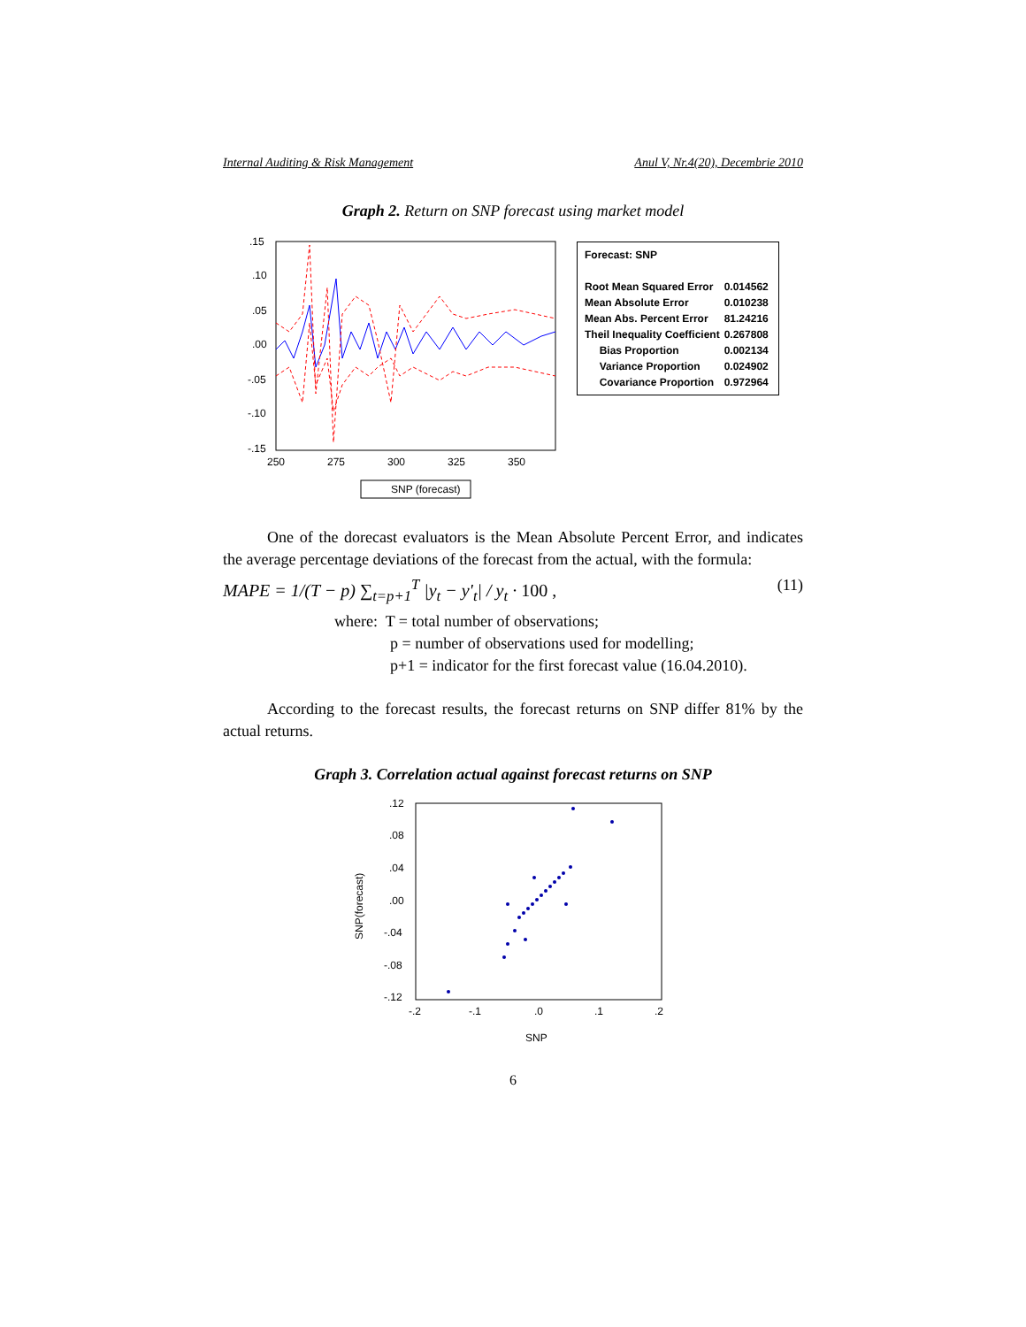Internal Auditing & Risk Management Anul V, Nr.4(20), Decembrie 2010
Graph 2. Return on SNP forecast using market model
.15
.10
.05
.00
-.05
-.10
-.15
250
275
300
325
350
SNP (forecast)
| Forecast: SNP | |
| Root Mean Squared Error | 0.014562 |
| Mean Absolute Error | 0.010238 |
| Mean Abs. Percent Error | 81.24216 |
| Theil Inequality Coefficient | 0.267808 |
| Bias Proportion | 0.002134 |
| Variance Proportion | 0.024902 |
| Covariance Proportion | 0.972964 |
One of the dorecast evaluators is the Mean Absolute Percent Error, and indicates the average percentage deviations of the forecast from the actual, with the formula:
MAPE = 1/(T − p) ∑<sub>t=p+1</sub><sup>T</sup> |y<sub>t</sub> − y'<sub>t</sub>| / y<sub>t</sub> · 100 , (11)
where: T = total number of observations;
p = number of observations used for modelling;
p+1 = indicator for the first forecast value (16.04.2010).
According to the forecast results, the forecast returns on SNP differ 81% by the actual returns.
Graph 3. Correlation actual against forecast returns on SNP
.12
.08
.04
.00
-.04
-.08
-.12
-.2
-.1
.0
.1
.2
SNP
SNP(forecast)
6